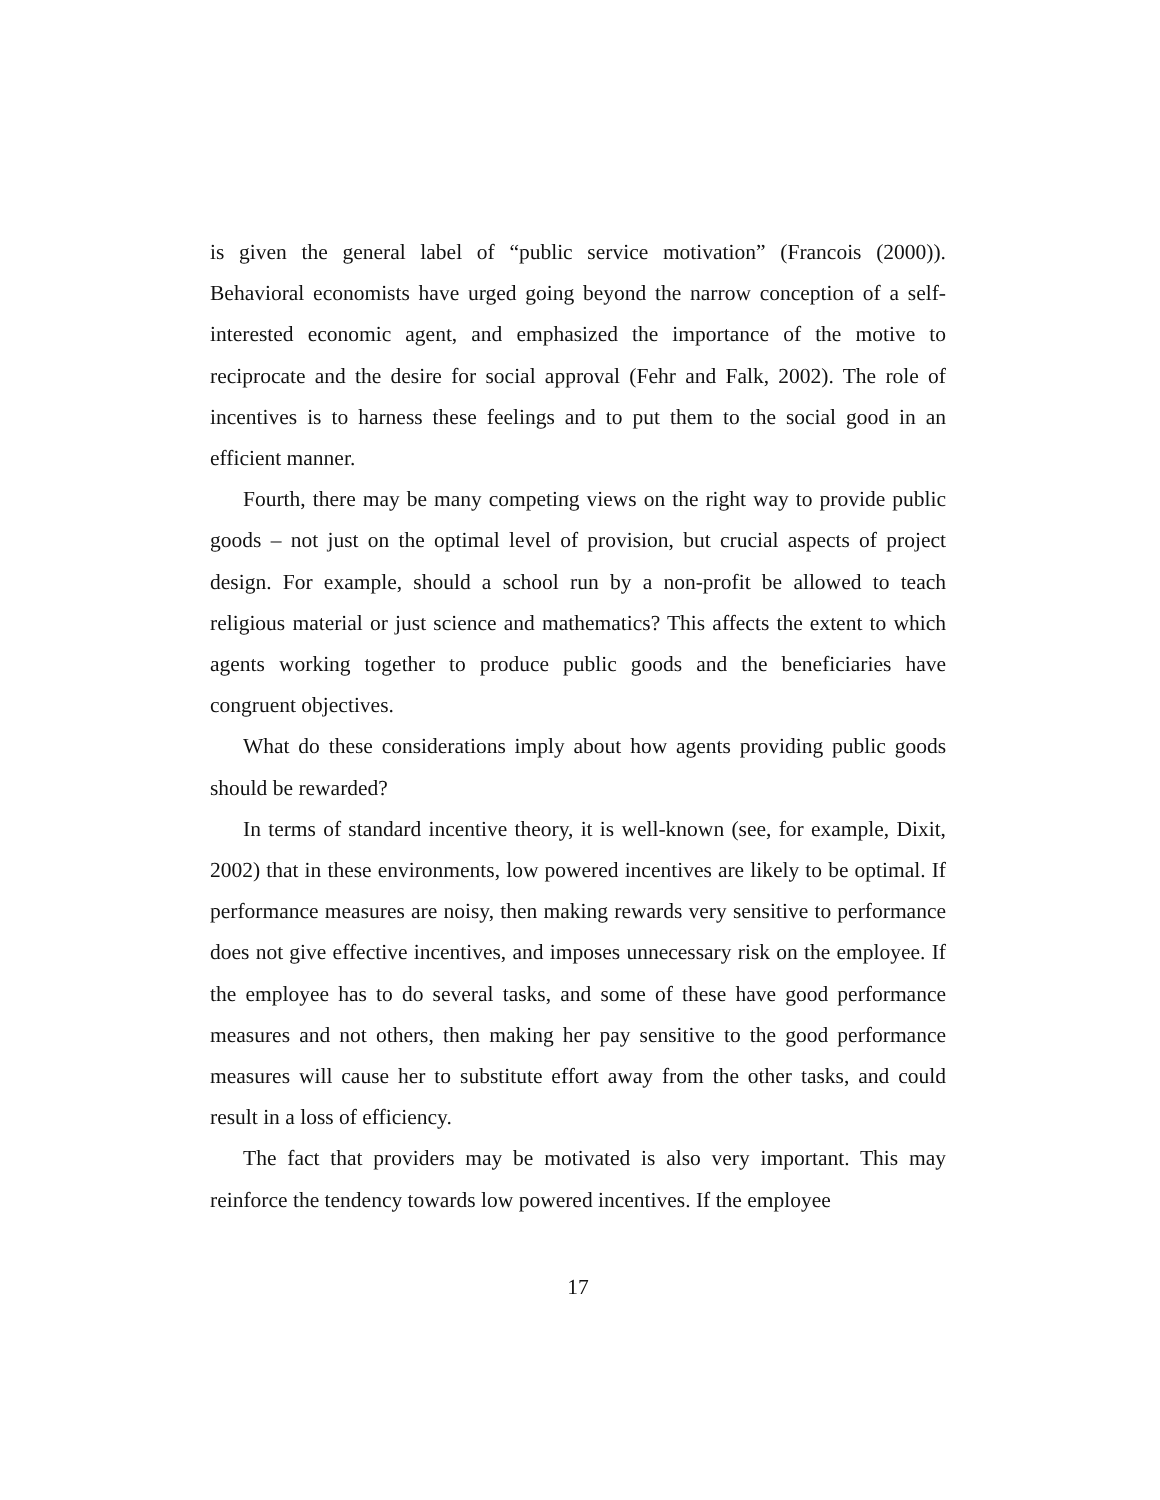is given the general label of “public service motivation” (Francois (2000)). Behavioral economists have urged going beyond the narrow conception of a self-interested economic agent, and emphasized the importance of the motive to reciprocate and the desire for social approval (Fehr and Falk, 2002). The role of incentives is to harness these feelings and to put them to the social good in an efficient manner.
Fourth, there may be many competing views on the right way to provide public goods – not just on the optimal level of provision, but crucial aspects of project design. For example, should a school run by a non-profit be allowed to teach religious material or just science and mathematics? This affects the extent to which agents working together to produce public goods and the beneficiaries have congruent objectives.
What do these considerations imply about how agents providing public goods should be rewarded?
In terms of standard incentive theory, it is well-known (see, for example, Dixit, 2002) that in these environments, low powered incentives are likely to be optimal. If performance measures are noisy, then making rewards very sensitive to performance does not give effective incentives, and imposes unnecessary risk on the employee. If the employee has to do several tasks, and some of these have good performance measures and not others, then making her pay sensitive to the good performance measures will cause her to substitute effort away from the other tasks, and could result in a loss of efficiency.
The fact that providers may be motivated is also very important. This may reinforce the tendency towards low powered incentives. If the employee
17